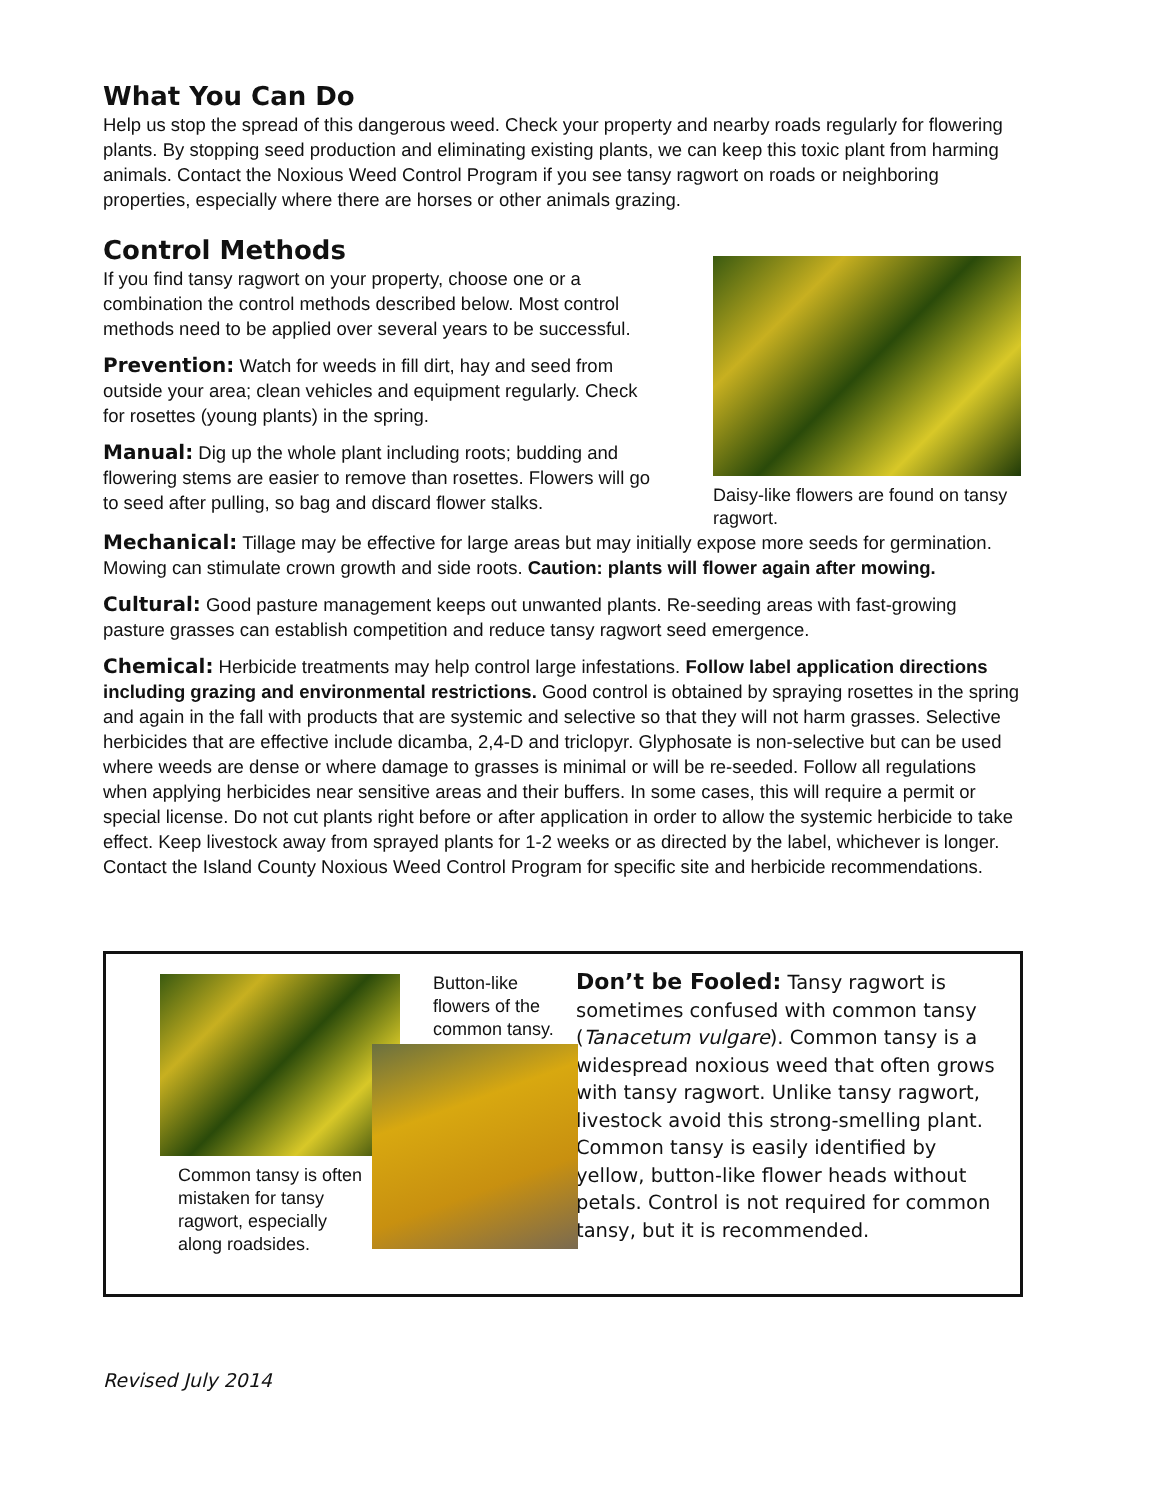What You Can Do
Help us stop the spread of this dangerous weed. Check your property and nearby roads regularly for flowering plants. By stopping seed production and eliminating existing plants, we can keep this toxic plant from harming animals. Contact the Noxious Weed Control Program if you see tansy ragwort on roads or neighboring properties, especially where there are horses or other animals grazing.
Control Methods
If you find tansy ragwort on your property, choose one or a combination the control methods described below. Most control methods need to be applied over several years to be successful.
Prevention: Watch for weeds in fill dirt, hay and seed from outside your area; clean vehicles and equipment regularly. Check for rosettes (young plants) in the spring.
Manual: Dig up the whole plant including roots; budding and flowering stems are easier to remove than rosettes. Flowers will go to seed after pulling, so bag and discard flower stalks.
Daisy-like flowers are found on tansy ragwort.
Mechanical: Tillage may be effective for large areas but may initially expose more seeds for germination. Mowing can stimulate crown growth and side roots. Caution: plants will flower again after mowing.
Cultural: Good pasture management keeps out unwanted plants. Re-seeding areas with fast-growing pasture grasses can establish competition and reduce tansy ragwort seed emergence.
Chemical: Herbicide treatments may help control large infestations. Follow label application directions including grazing and environmental restrictions. Good control is obtained by spraying rosettes in the spring and again in the fall with products that are systemic and selective so that they will not harm grasses. Selective herbicides that are effective include dicamba, 2,4-D and triclopyr. Glyphosate is non-selective but can be used where weeds are dense or where damage to grasses is minimal or will be re-seeded. Follow all regulations when applying herbicides near sensitive areas and their buffers. In some cases, this will require a permit or special license. Do not cut plants right before or after application in order to allow the systemic herbicide to take effect. Keep livestock away from sprayed plants for 1-2 weeks or as directed by the label, whichever is longer. Contact the Island County Noxious Weed Control Program for specific site and herbicide recommendations.
Common tansy is often mistaken for tansy ragwort, especially along roadsides.
Button-like flowers of the common tansy.
Don’t be Fooled: Tansy ragwort is sometimes confused with common tansy (Tanacetum vulgare). Common tansy is a widespread noxious weed that often grows with tansy ragwort. Unlike tansy ragwort, livestock avoid this strong-smelling plant. Common tansy is easily identified by yellow, button-like flower heads without petals. Control is not required for common tansy, but it is recommended.
Revised July 2014